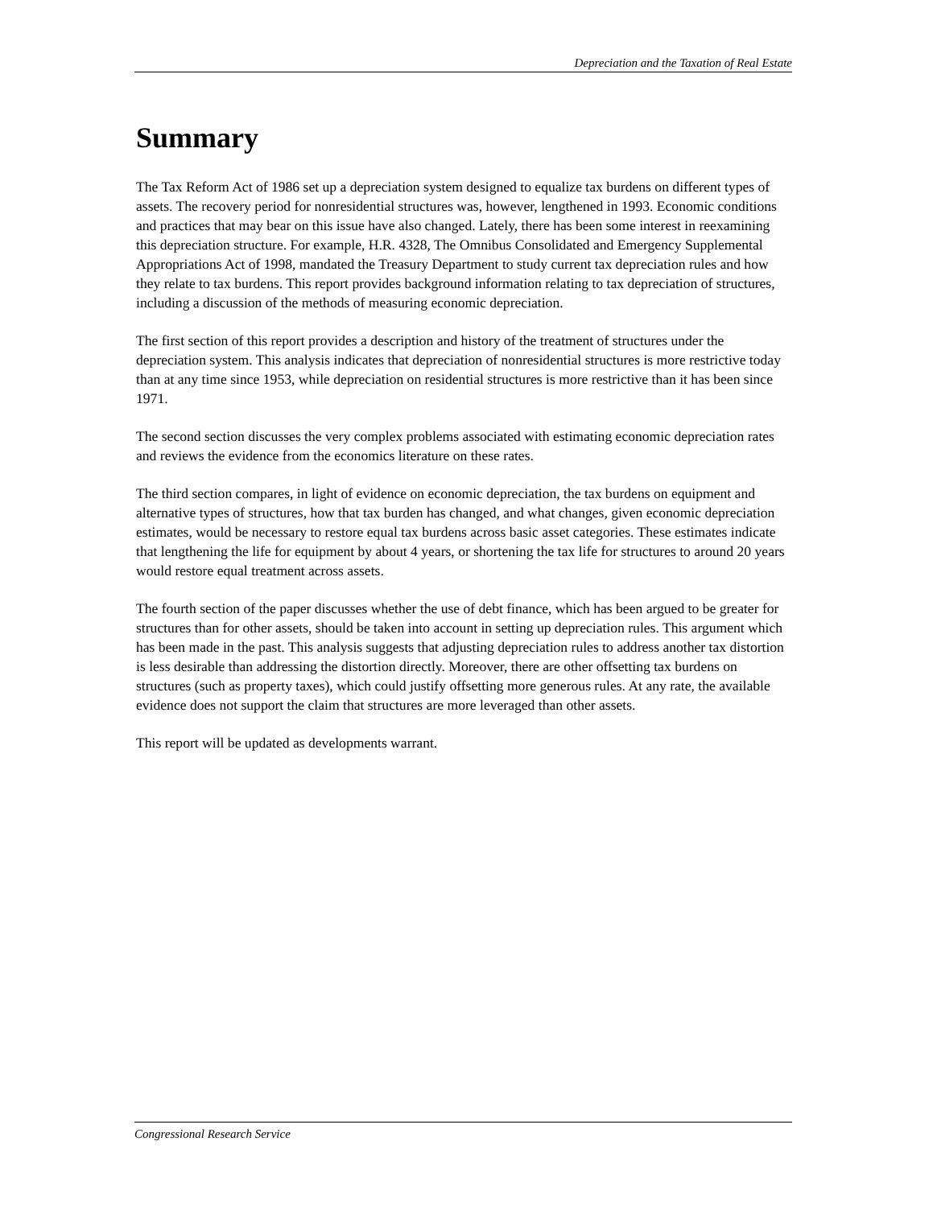Depreciation and the Taxation of Real Estate
Summary
The Tax Reform Act of 1986 set up a depreciation system designed to equalize tax burdens on different types of assets. The recovery period for nonresidential structures was, however, lengthened in 1993. Economic conditions and practices that may bear on this issue have also changed. Lately, there has been some interest in reexamining this depreciation structure. For example, H.R. 4328, The Omnibus Consolidated and Emergency Supplemental Appropriations Act of 1998, mandated the Treasury Department to study current tax depreciation rules and how they relate to tax burdens. This report provides background information relating to tax depreciation of structures, including a discussion of the methods of measuring economic depreciation.
The first section of this report provides a description and history of the treatment of structures under the depreciation system. This analysis indicates that depreciation of nonresidential structures is more restrictive today than at any time since 1953, while depreciation on residential structures is more restrictive than it has been since 1971.
The second section discusses the very complex problems associated with estimating economic depreciation rates and reviews the evidence from the economics literature on these rates.
The third section compares, in light of evidence on economic depreciation, the tax burdens on equipment and alternative types of structures, how that tax burden has changed, and what changes, given economic depreciation estimates, would be necessary to restore equal tax burdens across basic asset categories. These estimates indicate that lengthening the life for equipment by about 4 years, or shortening the tax life for structures to around 20 years would restore equal treatment across assets.
The fourth section of the paper discusses whether the use of debt finance, which has been argued to be greater for structures than for other assets, should be taken into account in setting up depreciation rules. This argument which has been made in the past. This analysis suggests that adjusting depreciation rules to address another tax distortion is less desirable than addressing the distortion directly. Moreover, there are other offsetting tax burdens on structures (such as property taxes), which could justify offsetting more generous rules. At any rate, the available evidence does not support the claim that structures are more leveraged than other assets.
This report will be updated as developments warrant.
Congressional Research Service